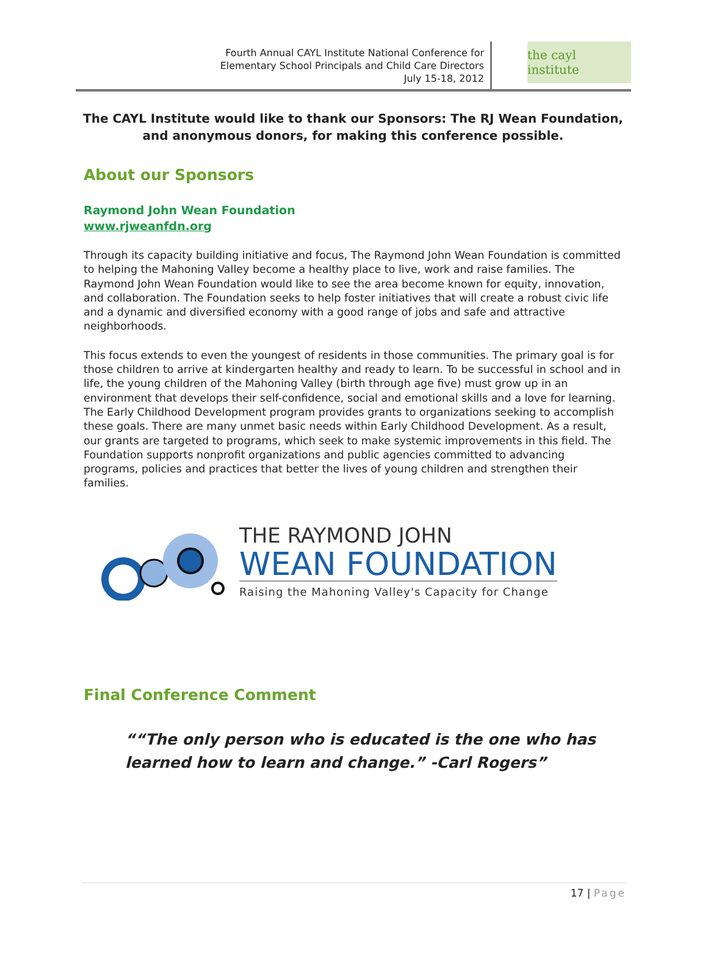Fourth Annual CAYL Institute National Conference for
Elementary School Principals and Child Care Directors
July 15-18, 2012
the cayl institute
The CAYL Institute would like to thank our Sponsors: The RJ Wean Foundation, and anonymous donors, for making this conference possible.
About our Sponsors
Raymond John Wean Foundation
www.rjweanfdn.org
Through its capacity building initiative and focus, The Raymond John Wean Foundation is committed to helping the Mahoning Valley become a healthy place to live, work and raise families. The Raymond John Wean Foundation would like to see the area become known for equity, innovation, and collaboration. The Foundation seeks to help foster initiatives that will create a robust civic life and a dynamic and diversified economy with a good range of jobs and safe and attractive neighborhoods.
This focus extends to even the youngest of residents in those communities. The primary goal is for those children to arrive at kindergarten healthy and ready to learn. To be successful in school and in life, the young children of the Mahoning Valley (birth through age five) must grow up in an environment that develops their self-confidence, social and emotional skills and a love for learning. The Early Childhood Development program provides grants to organizations seeking to accomplish these goals. There are many unmet basic needs within Early Childhood Development. As a result, our grants are targeted to programs, which seek to make systemic improvements in this field. The Foundation supports nonprofit organizations and public agencies committed to advancing programs, policies and practices that better the lives of young children and strengthen their families.
THE RAYMOND JOHN
WEAN FOUNDATION
Raising the Mahoning Valley's Capacity for Change
Final Conference Comment
“The only person who is educated is the one who has learned how to learn and change.” -Carl Rogers
17 | Page